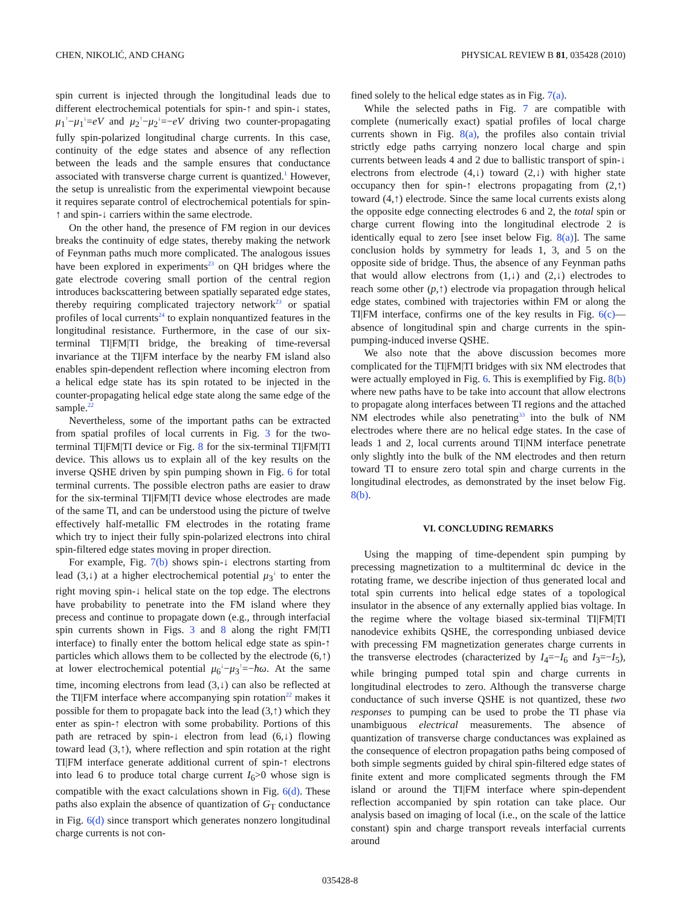CHEN, NIKOLIĆ, AND CHANG PHYSICAL REVIEW B 81, 035428 (2010)
spin current is injected through the longitudinal leads due to different electrochemical potentials for spin-↑ and spin-↓ states, μ<sub>1</sub><sup>↑</sup>−μ<sub>1</sub><sup>↓</sup>=eV and μ<sub>2</sub><sup>↑</sup>−μ<sub>2</sub><sup>↓</sup>=−eV driving two counter-propagating fully spin-polarized longitudinal charge currents. In this case, continuity of the edge states and absence of any reflection between the leads and the sample ensures that conductance associated with transverse charge current is quantized.<sup>1</sup> However, the setup is unrealistic from the experimental viewpoint because it requires separate control of electrochemical potentials for spin-↑ and spin-↓ carriers within the same electrode.
On the other hand, the presence of FM region in our devices breaks the continuity of edge states, thereby making the network of Feynman paths much more complicated. The analogous issues have been explored in experiments<sup>23</sup> on QH bridges where the gate electrode covering small portion of the central region introduces backscattering between spatially separated edge states, thereby requiring complicated trajectory network<sup>23</sup> or spatial profiles of local currents<sup>24</sup> to explain nonquantized features in the longitudinal resistance. Furthermore, in the case of our six-terminal TI|FM|TI bridge, the breaking of time-reversal invariance at the TI|FM interface by the nearby FM island also enables spin-dependent reflection where incoming electron from a helical edge state has its spin rotated to be injected in the counter-propagating helical edge state along the same edge of the sample.<sup>22</sup>
Nevertheless, some of the important paths can be extracted from spatial profiles of local currents in Fig. 3 for the two-terminal TI|FM|TI device or Fig. 8 for the six-terminal TI|FM|TI device. This allows us to explain all of the key results on the inverse QSHE driven by spin pumping shown in Fig. 6 for total terminal currents. The possible electron paths are easier to draw for the six-terminal TI|FM|TI device whose electrodes are made of the same TI, and can be understood using the picture of twelve effectively half-metallic FM electrodes in the rotating frame which try to inject their fully spin-polarized electrons into chiral spin-filtered edge states moving in proper direction.
For example, Fig. 7(b) shows spin-↓ electrons starting from lead (3,↓) at a higher electrochemical potential μ<sub>3</sub><sup>↓</sup> to enter the right moving spin-↓ helical state on the top edge. The electrons have probability to penetrate into the FM island where they precess and continue to propagate down (e.g., through interfacial spin currents shown in Figs. 3 and 8 along the right FM|TI interface) to finally enter the bottom helical edge state as spin-↑ particles which allows them to be collected by the electrode (6,↑) at lower electrochemical potential μ<sub>6</sub><sup>↓</sup>−μ<sub>3</sub><sup>↑</sup>=−ħω. At the same time, incoming electrons from lead (3,↓) can also be reflected at the TI|FM interface where accompanying spin rotation<sup>22</sup> makes it possible for them to propagate back into the lead (3,↑) which they enter as spin-↑ electron with some probability. Portions of this path are retraced by spin-↓ electron from lead (6,↓) flowing toward lead (3,↑), where reflection and spin rotation at the right TI|FM interface generate additional current of spin-↑ electrons into lead 6 to produce total charge current I<sub>6</sub>>0 whose sign is compatible with the exact calculations shown in Fig. 6(d). These paths also explain the absence of quantization of G<sub>T</sub> conductance in Fig. 6(d) since transport which generates nonzero longitudinal charge currents is not con-
fined solely to the helical edge states as in Fig. 7(a).
While the selected paths in Fig. 7 are compatible with complete (numerically exact) spatial profiles of local charge currents shown in Fig. 8(a), the profiles also contain trivial strictly edge paths carrying nonzero local charge and spin currents between leads 4 and 2 due to ballistic transport of spin-↓ electrons from electrode (4,↓) toward (2,↓) with higher state occupancy then for spin-↑ electrons propagating from (2,↑) toward (4,↑) electrode. Since the same local currents exists along the opposite edge connecting electrodes 6 and 2, the total spin or charge current flowing into the longitudinal electrode 2 is identically equal to zero [see inset below Fig. 8(a)]. The same conclusion holds by symmetry for leads 1, 3, and 5 on the opposite side of bridge. Thus, the absence of any Feynman paths that would allow electrons from (1,↓) and (2,↓) electrodes to reach some other (p,↑) electrode via propagation through helical edge states, combined with trajectories within FM or along the TI|FM interface, confirms one of the key results in Fig. 6(c)—absence of longitudinal spin and charge currents in the spin-pumping-induced inverse QSHE.
We also note that the above discussion becomes more complicated for the TI|FM|TI bridges with six NM electrodes that were actually employed in Fig. 6. This is exemplified by Fig. 8(b) where new paths have to be take into account that allow electrons to propagate along interfaces between TI regions and the attached NM electrodes while also penetrating<sup>33</sup> into the bulk of NM electrodes where there are no helical edge states. In the case of leads 1 and 2, local currents around TI|NM interface penetrate only slightly into the bulk of the NM electrodes and then return toward TI to ensure zero total spin and charge currents in the longitudinal electrodes, as demonstrated by the inset below Fig. 8(b).
VI. CONCLUDING REMARKS
Using the mapping of time-dependent spin pumping by precessing magnetization to a multiterminal dc device in the rotating frame, we describe injection of thus generated local and total spin currents into helical edge states of a topological insulator in the absence of any externally applied bias voltage. In the regime where the voltage biased six-terminal TI|FM|TI nanodevice exhibits QSHE, the corresponding unbiased device with precessing FM magnetization generates charge currents in the transverse electrodes (characterized by I<sub>4</sub>=−I<sub>6</sub> and I<sub>3</sub>=−I<sub>5</sub>), while bringing pumped total spin and charge currents in longitudinal electrodes to zero. Although the transverse charge conductance of such inverse QSHE is not quantized, these two responses to pumping can be used to probe the TI phase via unambiguous electrical measurements. The absence of quantization of transverse charge conductances was explained as the consequence of electron propagation paths being composed of both simple segments guided by chiral spin-filtered edge states of finite extent and more complicated segments through the FM island or around the TI|FM interface where spin-dependent reflection accompanied by spin rotation can take place. Our analysis based on imaging of local (i.e., on the scale of the lattice constant) spin and charge transport reveals interfacial currents around
035428-8